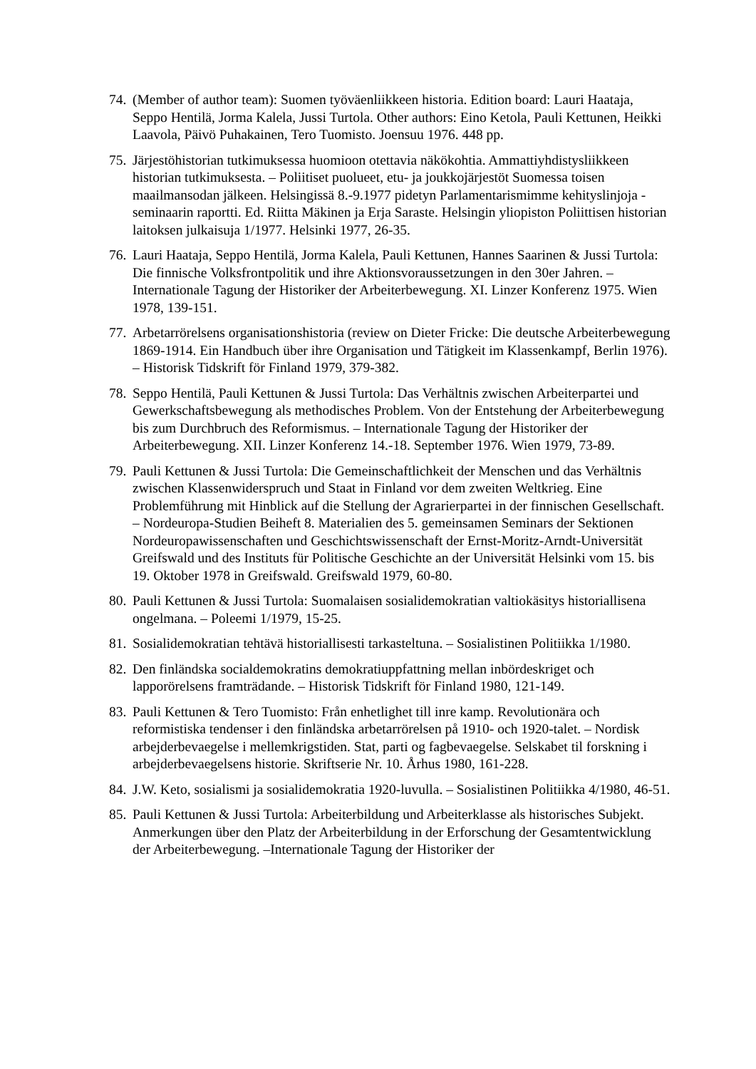74. (Member of author team): Suomen työväenliikkeen historia. Edition board: Lauri Haataja, Seppo Hentilä, Jorma Kalela, Jussi Turtola. Other authors: Eino Ketola, Pauli Kettunen, Heikki Laavola, Päivö Puhakainen, Tero Tuomisto. Joensuu 1976. 448 pp.
75. Järjestöhistorian tutkimuksessa huomioon otettavia näkökohtia. Ammattiyhdistysliikkeen historian tutkimuksesta. – Poliitiset puolueet, etu- ja joukkojärjestöt Suomessa toisen maailmansodan jälkeen. Helsingissä 8.-9.1977 pidetyn Parlamentarismimme kehityslinjoja -seminaarin raportti. Ed. Riitta Mäkinen ja Erja Saraste. Helsingin yliopiston Poliittisen historian laitoksen julkaisuja 1/1977. Helsinki 1977, 26-35.
76. Lauri Haataja, Seppo Hentilä, Jorma Kalela, Pauli Kettunen, Hannes Saarinen & Jussi Turtola: Die finnische Volksfrontpolitik und ihre Aktionsvoraussetzungen in den 30er Jahren. – Internationale Tagung der Historiker der Arbeiterbewegung. XI. Linzer Konferenz 1975. Wien 1978, 139-151.
77. Arbetarrörelsens organisationshistoria (review on Dieter Fricke: Die deutsche Arbeiterbewegung 1869-1914. Ein Handbuch über ihre Organisation und Tätigkeit im Klassenkampf, Berlin 1976). – Historisk Tidskrift för Finland 1979, 379-382.
78. Seppo Hentilä, Pauli Kettunen & Jussi Turtola: Das Verhältnis zwischen Arbeiterpartei und Gewerkschaftsbewegung als methodisches Problem. Von der Entstehung der Arbeiterbewegung bis zum Durchbruch des Reformismus. – Internationale Tagung der Historiker der Arbeiterbewegung. XII. Linzer Konferenz 14.-18. September 1976. Wien 1979, 73-89.
79. Pauli Kettunen & Jussi Turtola: Die Gemeinschaftlichkeit der Menschen und das Verhältnis zwischen Klassenwiderspruch und Staat in Finland vor dem zweiten Weltkrieg. Eine Problemführung mit Hinblick auf die Stellung der Agrarierpartei in der finnischen Gesellschaft. – Nordeuropa-Studien Beiheft 8. Materialien des 5. gemeinsamen Seminars der Sektionen Nordeuropawissenschaften und Geschichtswissenschaft der Ernst-Moritz-Arndt-Universität Greifswald und des Instituts für Politische Geschichte an der Universität Helsinki vom 15. bis 19. Oktober 1978 in Greifswald. Greifswald 1979, 60-80.
80. Pauli Kettunen & Jussi Turtola: Suomalaisen sosialidemokratian valtiokäsitys historiallisena ongelmana. – Poleemi 1/1979, 15-25.
81. Sosialidemokratian tehtävä historiallisesti tarkasteltuna. – Sosialistinen Politiikka 1/1980.
82. Den finländska socialdemokratins demokratiuppfattning mellan inbördeskriget och lapporörelsens framträdande. – Historisk Tidskrift för Finland 1980, 121-149.
83. Pauli Kettunen & Tero Tuomisto: Från enhetlighet till inre kamp. Revolutionära och reformistiska tendenser i den finländska arbetarrörelsen på 1910- och 1920-talet. – Nordisk arbejderbevaegelse i mellemkrigstiden. Stat, parti og fagbevaegelse. Selskabet til forskning i arbejderbevaegelsens historie. Skriftserie Nr. 10. Århus 1980, 161-228.
84. J.W. Keto, sosialismi ja sosialidemokratia 1920-luvulla. – Sosialistinen Politiikka 4/1980, 46-51.
85. Pauli Kettunen & Jussi Turtola: Arbeiterbildung und Arbeiterklasse als historisches Subjekt. Anmerkungen über den Platz der Arbeiterbildung in der Erforschung der Gesamtentwicklung der Arbeiterbewegung. –Internationale Tagung der Historiker der